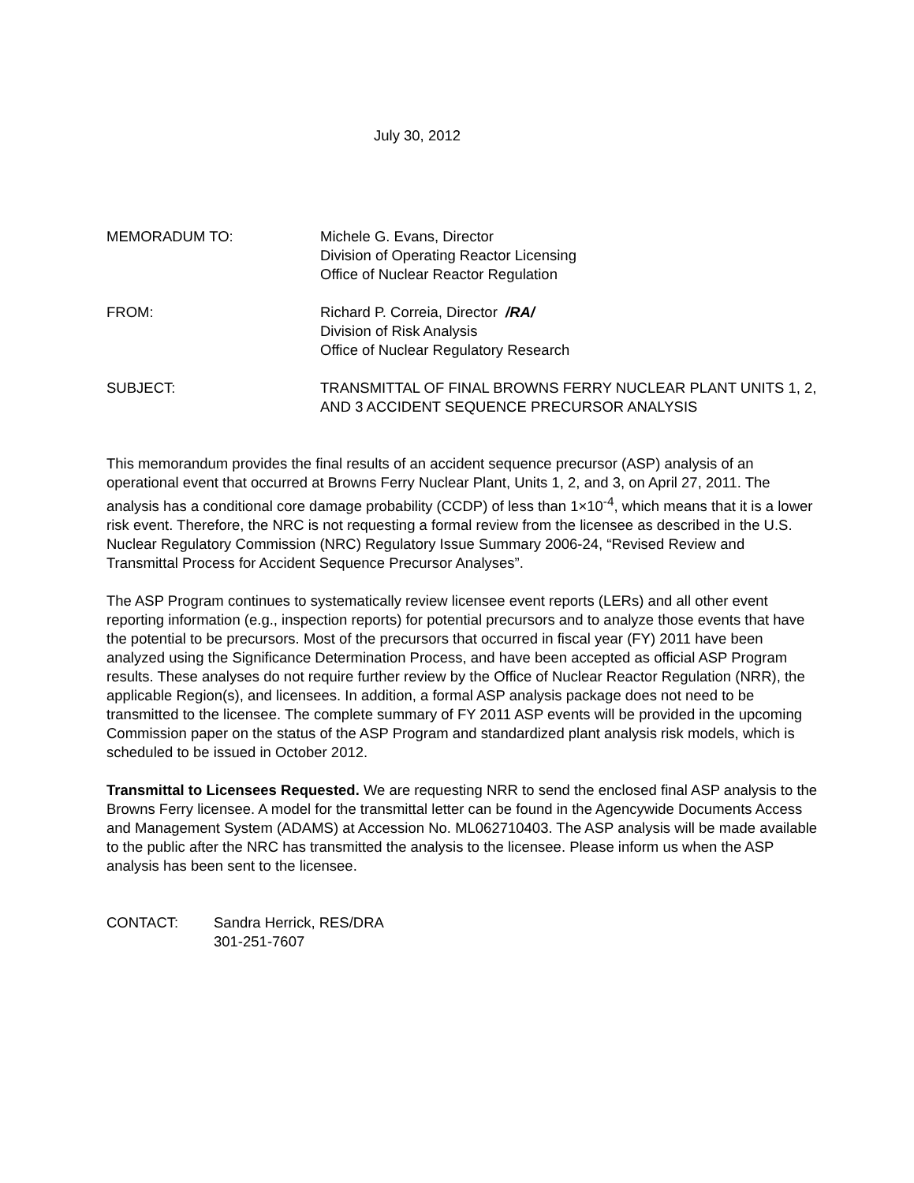July 30, 2012
MEMORADUM TO: Michele G. Evans, Director
Division of Operating Reactor Licensing
Office of Nuclear Reactor Regulation
FROM: Richard P. Correia, Director /RA/
Division of Risk Analysis
Office of Nuclear Regulatory Research
SUBJECT: TRANSMITTAL OF FINAL BROWNS FERRY NUCLEAR PLANT UNITS 1, 2, AND 3 ACCIDENT SEQUENCE PRECURSOR ANALYSIS
This memorandum provides the final results of an accident sequence precursor (ASP) analysis of an operational event that occurred at Browns Ferry Nuclear Plant, Units 1, 2, and 3, on April 27, 2011. The analysis has a conditional core damage probability (CCDP) of less than 1×10<sup>-4</sup>, which means that it is a lower risk event. Therefore, the NRC is not requesting a formal review from the licensee as described in the U.S. Nuclear Regulatory Commission (NRC) Regulatory Issue Summary 2006-24, “Revised Review and Transmittal Process for Accident Sequence Precursor Analyses”.
The ASP Program continues to systematically review licensee event reports (LERs) and all other event reporting information (e.g., inspection reports) for potential precursors and to analyze those events that have the potential to be precursors. Most of the precursors that occurred in fiscal year (FY) 2011 have been analyzed using the Significance Determination Process, and have been accepted as official ASP Program results. These analyses do not require further review by the Office of Nuclear Reactor Regulation (NRR), the applicable Region(s), and licensees. In addition, a formal ASP analysis package does not need to be transmitted to the licensee. The complete summary of FY 2011 ASP events will be provided in the upcoming Commission paper on the status of the ASP Program and standardized plant analysis risk models, which is scheduled to be issued in October 2012.
Transmittal to Licensees Requested. We are requesting NRR to send the enclosed final ASP analysis to the Browns Ferry licensee. A model for the transmittal letter can be found in the Agencywide Documents Access and Management System (ADAMS) at Accession No. ML062710403. The ASP analysis will be made available to the public after the NRC has transmitted the analysis to the licensee. Please inform us when the ASP analysis has been sent to the licensee.
CONTACT: Sandra Herrick, RES/DRA
301-251-7607